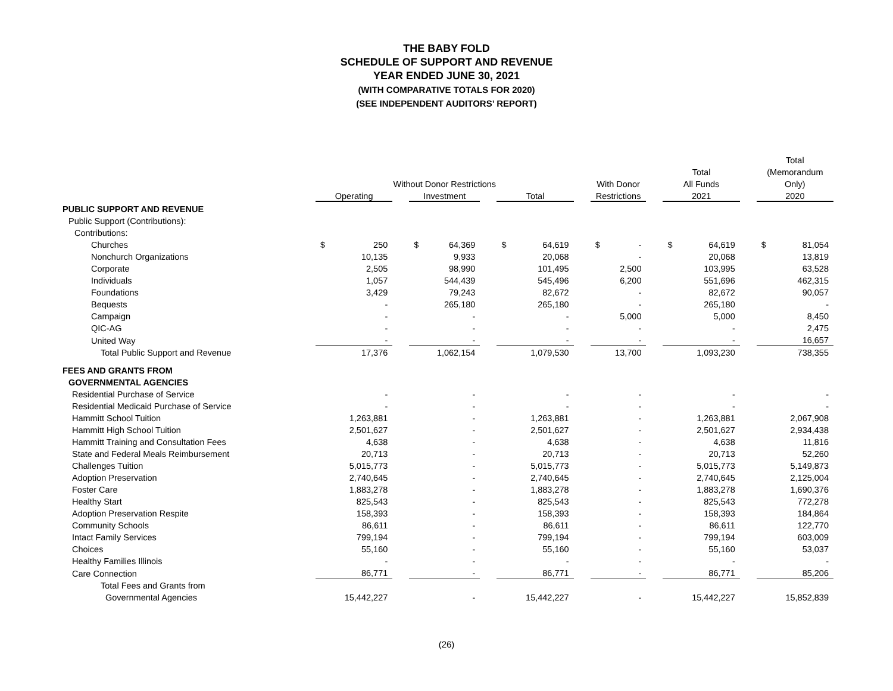THE BABY FOLD
SCHEDULE OF SUPPORT AND REVENUE
YEAR ENDED JUNE 30, 2021
(WITH COMPARATIVE TOTALS FOR 2020)
(SEE INDEPENDENT AUDITORS’ REPORT)
| | | | | | | | | | | | | | | | | Total | |
| --- | --- | --- | --- | --- | --- | --- | --- | --- | --- | --- | --- | --- | --- | --- | --- | --- | --- |
| | | | | | | | | | | | | | Total | | | (Memorandum | |
| | Without Donor Restrictions | | | | | | | | | With Donor | | | All Funds | | | Only) | |
| | Operating | | | Investment | | | Total | | | Restrictions | | | 2021 | | | 2020 | |
| PUBLIC SUPPORT AND REVENUE | | | | | | | | | | | | | | | | | |
| Public Support (Contributions): | | | | | | | | | | | | | | | | | |
| Contributions: | | | | | | | | | | | | | | | | | |
| Churches | $ | 250 | | $ | 64,369 | | $ | 64,619 | | $ | - | | $ | 64,619 | | $ | 81,054 |
| Nonchurch Organizations | | 10,135 | | | 9,933 | | | 20,068 | | | - | | | 20,068 | | | 13,819 |
| Corporate | | 2,505 | | | 98,990 | | | 101,495 | | | 2,500 | | | 103,995 | | | 63,528 |
| Individuals | | 1,057 | | | 544,439 | | | 545,496 | | | 6,200 | | | 551,696 | | | 462,315 |
| Foundations | | 3,429 | | | 79,243 | | | 82,672 | | | - | | | 82,672 | | | 90,057 |
| Bequests | | - | | | 265,180 | | | 265,180 | | | - | | | 265,180 | | | - |
| Campaign | | - | | | - | | | - | | | 5,000 | | | 5,000 | | | 8,450 |
| QIC-AG | | - | | | - | | | - | | | - | | | - | | | 2,475 |
| United Way | | - | | | - | | | - | | | - | | | - | | | 16,657 |
| Total Public Support and Revenue | | 17,376 | | | 1,062,154 | | | 1,079,530 | | | 13,700 | | | 1,093,230 | | | 738,355 |
| FEES AND GRANTS FROM | | | | | | | | | | | | | | | | | |
| GOVERNMENTAL AGENCIES | | | | | | | | | | | | | | | | | |
| Residential Purchase of Service | | - | | | - | | | - | | | - | | | - | | | - |
| Residential Medicaid Purchase of Service | | - | | | - | | | - | | | - | | | - | | | - |
| Hammitt School Tuition | | 1,263,881 | | | - | | | 1,263,881 | | | - | | | 1,263,881 | | | 2,067,908 |
| Hammitt High School Tuition | | 2,501,627 | | | - | | | 2,501,627 | | | - | | | 2,501,627 | | | 2,934,438 |
| Hammitt Training and Consultation Fees | | 4,638 | | | - | | | 4,638 | | | - | | | 4,638 | | | 11,816 |
| State and Federal Meals Reimbursement | | 20,713 | | | - | | | 20,713 | | | - | | | 20,713 | | | 52,260 |
| Challenges Tuition | | 5,015,773 | | | - | | | 5,015,773 | | | - | | | 5,015,773 | | | 5,149,873 |
| Adoption Preservation | | 2,740,645 | | | - | | | 2,740,645 | | | - | | | 2,740,645 | | | 2,125,004 |
| Foster Care | | 1,883,278 | | | - | | | 1,883,278 | | | - | | | 1,883,278 | | | 1,690,376 |
| Healthy Start | | 825,543 | | | - | | | 825,543 | | | - | | | 825,543 | | | 772,278 |
| Adoption Preservation Respite | | 158,393 | | | - | | | 158,393 | | | - | | | 158,393 | | | 184,864 |
| Community Schools | | 86,611 | | | - | | | 86,611 | | | - | | | 86,611 | | | 122,770 |
| Intact Family Services | | 799,194 | | | - | | | 799,194 | | | - | | | 799,194 | | | 603,009 |
| Choices | | 55,160 | | | - | | | 55,160 | | | - | | | 55,160 | | | 53,037 |
| Healthy Families Illinois | | - | | | - | | | - | | | - | | | - | | | - |
| Care Connection | | 86,771 | | | - | | | 86,771 | | | - | | | 86,771 | | | 85,206 |
| Total Fees and Grants from | | | | | | | | | | | | | | | | | |
| Governmental Agencies | | 15,442,227 | | | - | | | 15,442,227 | | | - | | | 15,442,227 | | | 15,852,839 |
(26)